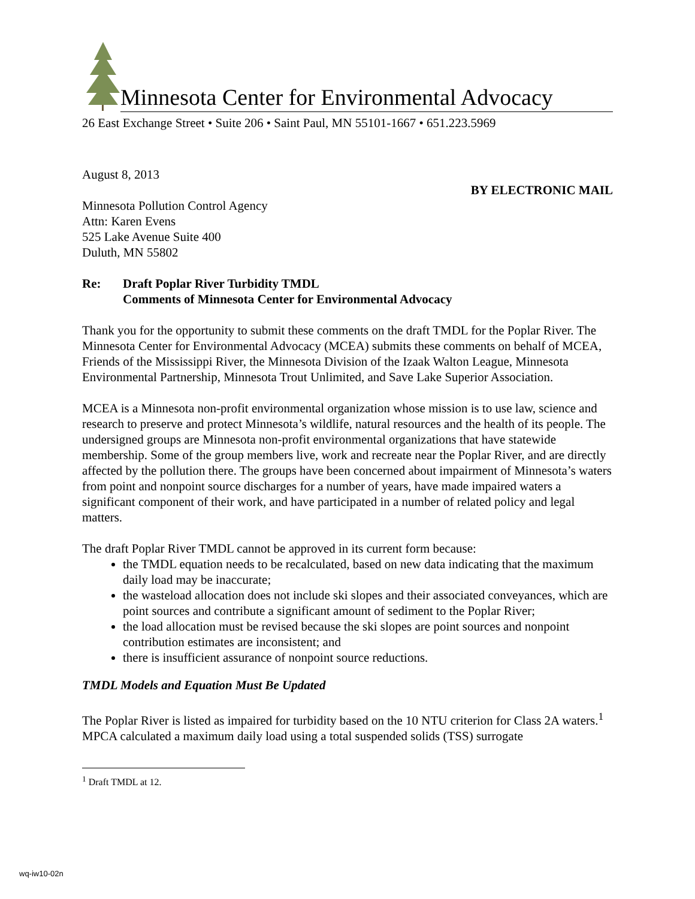Minnesota Center for Environmental Advocacy
26 East Exchange Street • Suite 206 • Saint Paul, MN 55101-1667 • 651.223.5969
August 8, 2013
BY ELECTRONIC MAIL
Minnesota Pollution Control Agency
Attn: Karen Evens
525 Lake Avenue Suite 400
Duluth, MN 55802
Re: Draft Poplar River Turbidity TMDL
Comments of Minnesota Center for Environmental Advocacy
Thank you for the opportunity to submit these comments on the draft TMDL for the Poplar River. The Minnesota Center for Environmental Advocacy (MCEA) submits these comments on behalf of MCEA, Friends of the Mississippi River, the Minnesota Division of the Izaak Walton League, Minnesota Environmental Partnership, Minnesota Trout Unlimited, and Save Lake Superior Association.
MCEA is a Minnesota non-profit environmental organization whose mission is to use law, science and research to preserve and protect Minnesota’s wildlife, natural resources and the health of its people. The undersigned groups are Minnesota non-profit environmental organizations that have statewide membership. Some of the group members live, work and recreate near the Poplar River, and are directly affected by the pollution there. The groups have been concerned about impairment of Minnesota’s waters from point and nonpoint source discharges for a number of years, have made impaired waters a significant component of their work, and have participated in a number of related policy and legal matters.
The draft Poplar River TMDL cannot be approved in its current form because:
the TMDL equation needs to be recalculated, based on new data indicating that the maximum daily load may be inaccurate;
the wasteload allocation does not include ski slopes and their associated conveyances, which are point sources and contribute a significant amount of sediment to the Poplar River;
the load allocation must be revised because the ski slopes are point sources and nonpoint contribution estimates are inconsistent; and
there is insufficient assurance of nonpoint source reductions.
TMDL Models and Equation Must Be Updated
The Poplar River is listed as impaired for turbidity based on the 10 NTU criterion for Class 2A waters.<sup>1</sup> MPCA calculated a maximum daily load using a total suspended solids (TSS) surrogate
<sup>1</sup> Draft TMDL at 12.
wq-iw10-02n